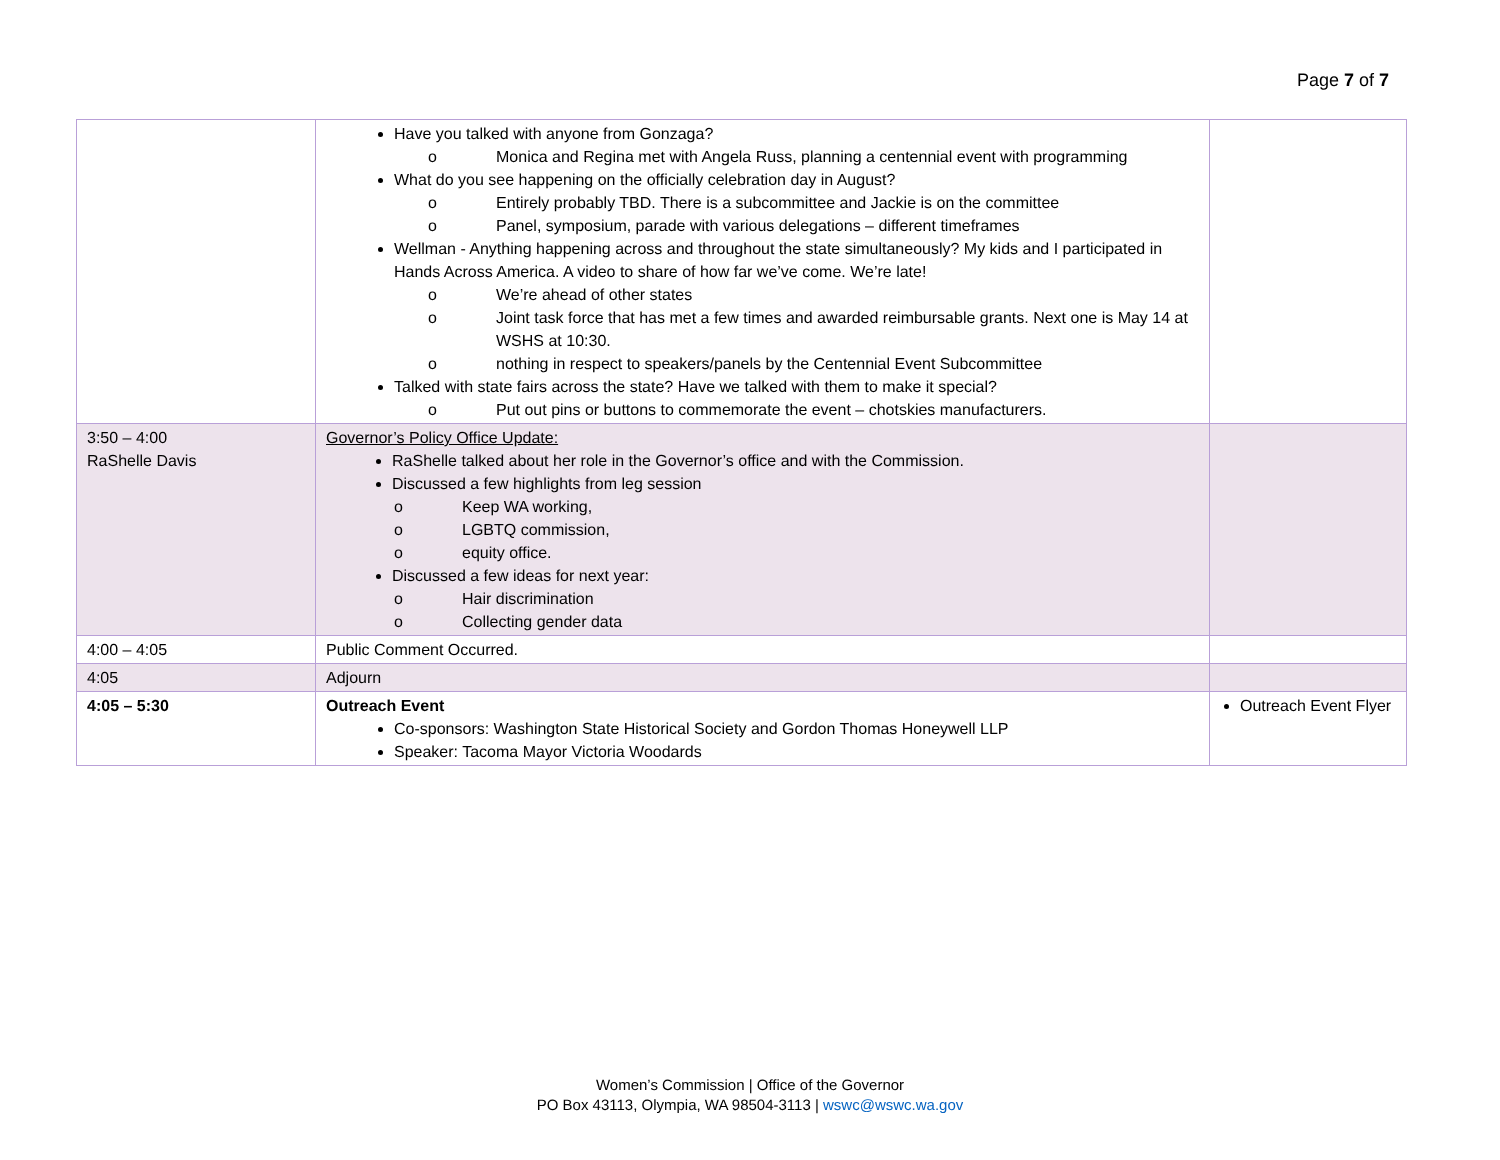Page 7 of 7
| | Have you talked with anyone from Gonzaga? o Monica and Regina met with Angela Russ, planning a centennial event with programming What do you see happening on the officially celebration day in August? o Entirely probably TBD. There is a subcommittee and Jackie is on the committee o Panel, symposium, parade with various delegations – different timeframes Wellman - Anything happening across and throughout the state simultaneously? My kids and I participated in Hands Across America. A video to share of how far we’ve come. We’re late! o We’re ahead of other states o Joint task force that has met a few times and awarded reimbursable grants. Next one is May 14 at WSHS at 10:30. o nothing in respect to speakers/panels by the Centennial Event Subcommittee Talked with state fairs across the state? Have we talked with them to make it special? o Put out pins or buttons to commemorate the event – chotskies manufacturers. | |
| 3:50 – 4:00 RaShelle Davis | Governor’s Policy Office Update: RaShelle talked about her role in the Governor’s office and with the Commission. Discussed a few highlights from leg session o Keep WA working, o LGBTQ commission, o equity office. Discussed a few ideas for next year: o Hair discrimination o Collecting gender data | |
| 4:00 – 4:05 | Public Comment Occurred. | |
| 4:05 | Adjourn | |
| 4:05 – 5:30 | Outreach Event Co-sponsors: Washington State Historical Society and Gordon Thomas Honeywell LLP Speaker: Tacoma Mayor Victoria Woodards | Outreach Event Flyer |
Women’s Commission | Office of the Governor
PO Box 43113, Olympia, WA 98504-3113 | wswc@wswc.wa.gov